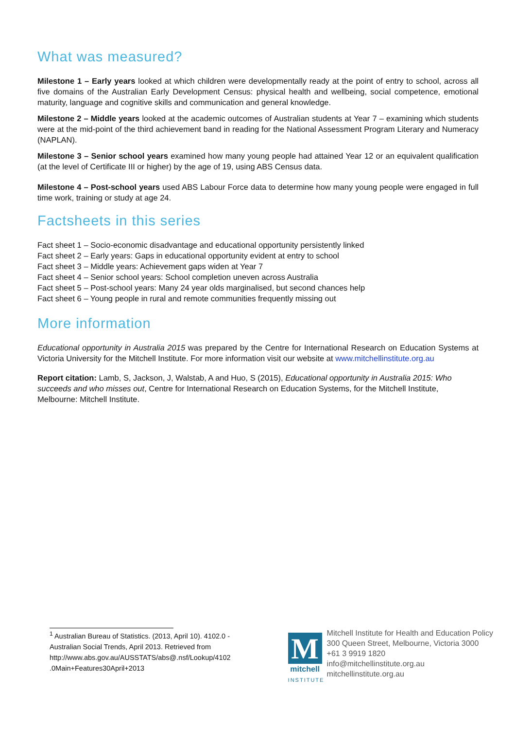What was measured?
Milestone 1 – Early years looked at which children were developmentally ready at the point of entry to school, across all five domains of the Australian Early Development Census: physical health and wellbeing, social competence, emotional maturity, language and cognitive skills and communication and general knowledge.
Milestone 2 – Middle years looked at the academic outcomes of Australian students at Year 7 – examining which students were at the mid-point of the third achievement band in reading for the National Assessment Program Literary and Numeracy (NAPLAN).
Milestone 3 – Senior school years examined how many young people had attained Year 12 or an equivalent qualification (at the level of Certificate III or higher) by the age of 19, using ABS Census data.
Milestone 4 – Post-school years used ABS Labour Force data to determine how many young people were engaged in full time work, training or study at age 24.
Factsheets in this series
Fact sheet 1 – Socio-economic disadvantage and educational opportunity persistently linked
Fact sheet 2 – Early years: Gaps in educational opportunity evident at entry to school
Fact sheet 3 – Middle years: Achievement gaps widen at Year 7
Fact sheet 4 – Senior school years: School completion uneven across Australia
Fact sheet 5 – Post-school years: Many 24 year olds marginalised, but second chances help
Fact sheet 6 – Young people in rural and remote communities frequently missing out
More information
Educational opportunity in Australia 2015 was prepared by the Centre for International Research on Education Systems at Victoria University for the Mitchell Institute. For more information visit our website at www.mitchellinstitute.org.au
Report citation: Lamb, S, Jackson, J, Walstab, A and Huo, S (2015), Educational opportunity in Australia 2015: Who succeeds and who misses out, Centre for International Research on Education Systems, for the Mitchell Institute, Melbourne: Mitchell Institute.
<sup>1</sup> Australian Bureau of Statistics. (2013, April 10). 4102.0 - Australian Social Trends, April 2013. Retrieved from http://www.abs.gov.au/AUSSTATS/abs@.nsf/Lookup/4102 .0Main+Features30April+2013
M
mitchell
INSTITUTE
Mitchell Institute for Health and Education Policy
300 Queen Street, Melbourne, Victoria 3000
+61 3 9919 1820
info@mitchellinstitute.org.au
mitchellinstitute.org.au